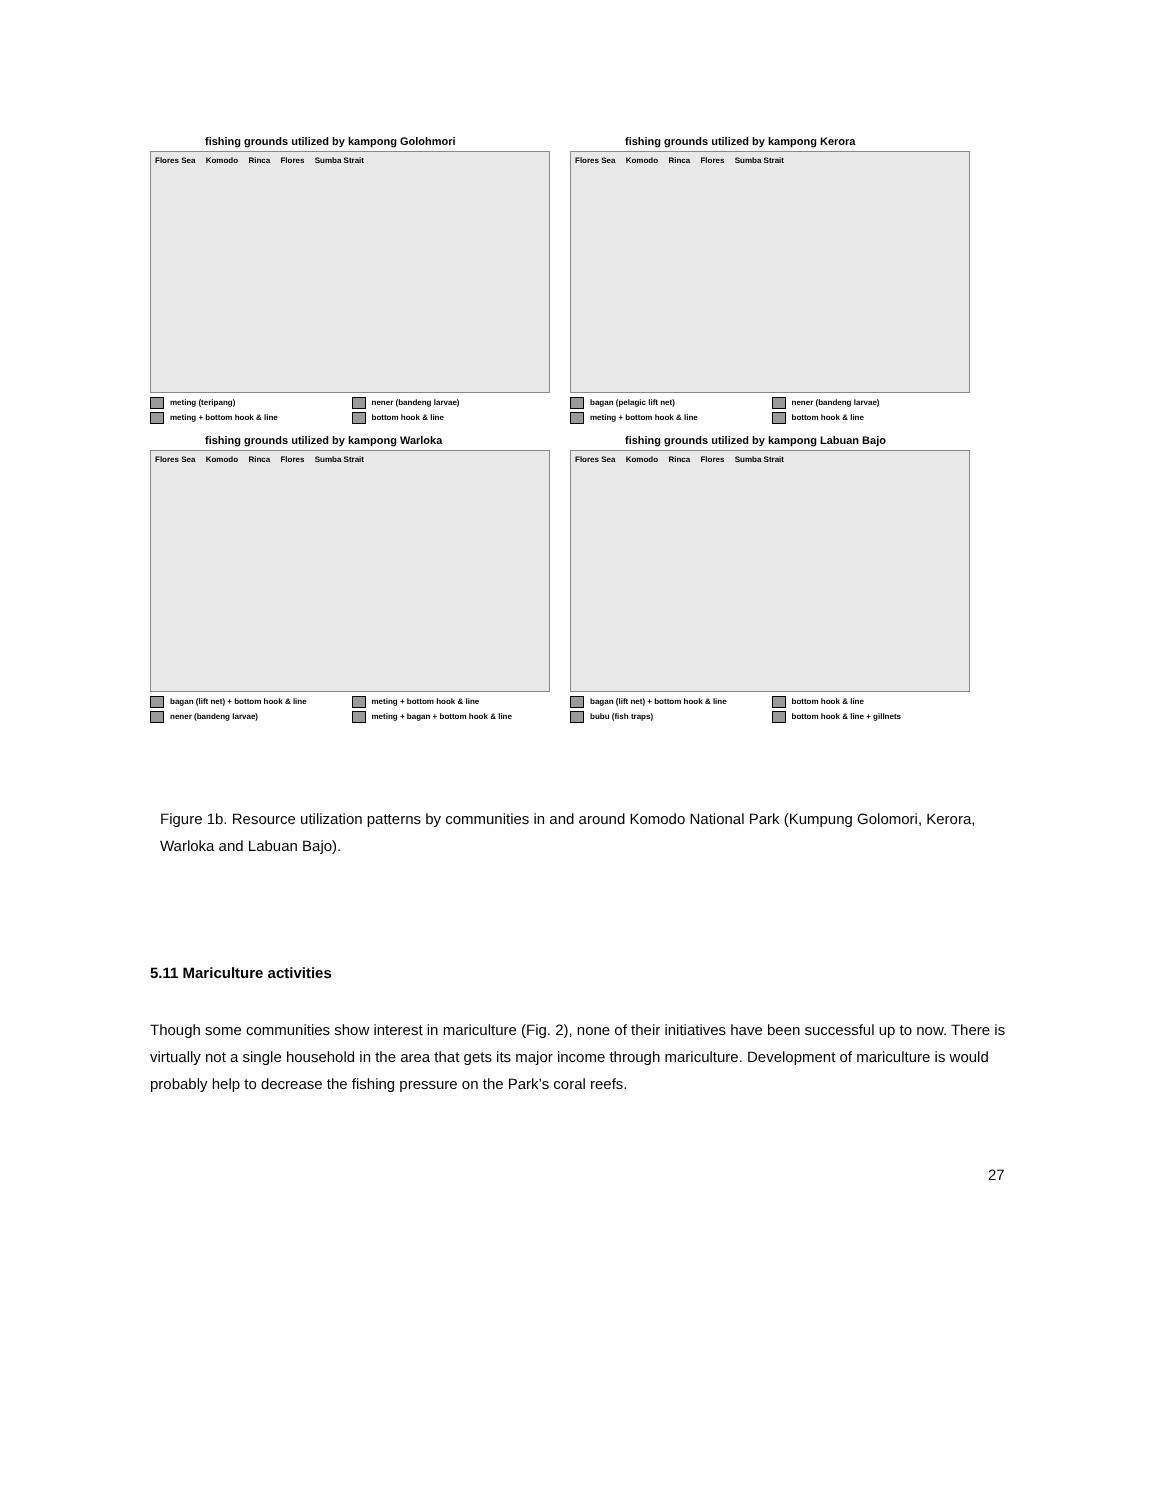fishing grounds utilized by kampong Golohmori
Flores Sea Komodo Rinca Flores Sumba Strait
meting (teripang)
nener (bandeng larvae)
meting + bottom hook & line
bottom hook & line
fishing grounds utilized by kampong Kerora
Flores Sea Komodo Rinca Flores Sumba Strait
bagan (pelagic lift net)
nener (bandeng larvae)
meting + bottom hook & line
bottom hook & line
fishing grounds utilized by kampong Warloka
Flores Sea Komodo Rinca Flores Sumba Strait
bagan (lift net) + bottom hook & line
meting + bottom hook & line
nener (bandeng larvae)
meting + bagan + bottom hook & line
fishing grounds utilized by kampong Labuan Bajo
Flores Sea Komodo Rinca Flores Sumba Strait
bagan (lift net) + bottom hook & line
bottom hook & line
bubu (fish traps)
bottom hook & line + gillnets
Figure 1b. Resource utilization patterns by communities in and around Komodo National Park (Kumpung Golomori, Kerora, Warloka and Labuan Bajo).
5.11 Mariculture activities
Though some communities show interest in mariculture (Fig. 2), none of their initiatives have been successful up to now. There is virtually not a single household in the area that gets its major income through mariculture. Development of mariculture is would probably help to decrease the fishing pressure on the Park’s coral reefs.
27